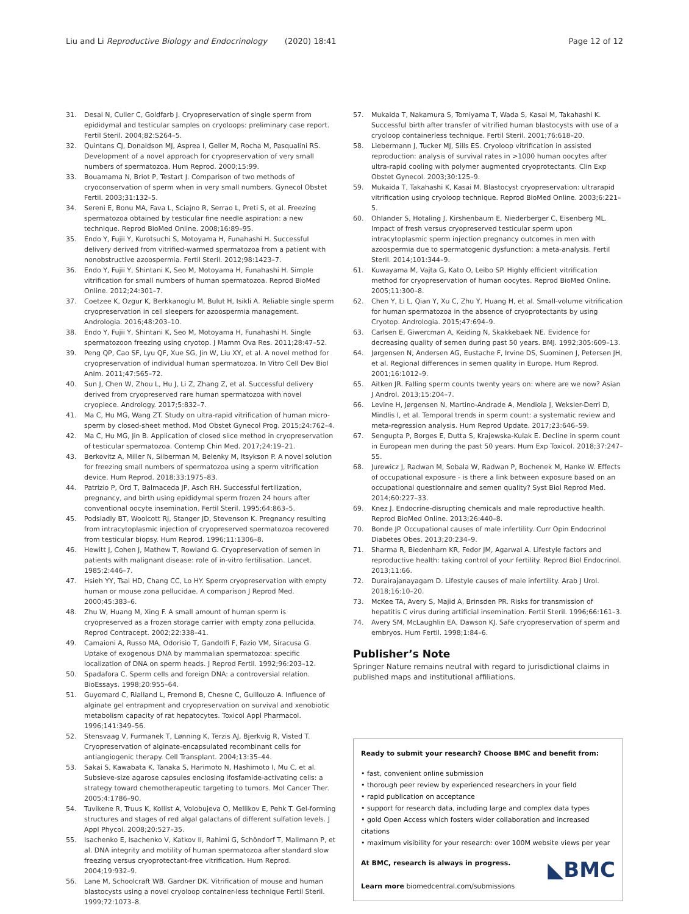Liu and Li Reproductive Biology and Endocrinology (2020) 18:41 Page 12 of 12
31. Desai N, Culler C, Goldfarb J. Cryopreservation of single sperm from epididymal and testicular samples on cryoloops: preliminary case report. Fertil Steril. 2004;82:S264–5.
32. Quintans CJ, Donaldson MJ, Asprea I, Geller M, Rocha M, Pasqualini RS. Development of a novel approach for cryopreservation of very small numbers of spermatozoa. Hum Reprod. 2000;15:99.
33. Bouamama N, Briot P, Testart J. Comparison of two methods of cryoconservation of sperm when in very small numbers. Gynecol Obstet Fertil. 2003;31:132–5.
34. Sereni E, Bonu MA, Fava L, Sciajno R, Serrao L, Preti S, et al. Freezing spermatozoa obtained by testicular fine needle aspiration: a new technique. Reprod BioMed Online. 2008;16:89–95.
35. Endo Y, Fujii Y, Kurotsuchi S, Motoyama H, Funahashi H. Successful delivery derived from vitrified-warmed spermatozoa from a patient with nonobstructive azoospermia. Fertil Steril. 2012;98:1423–7.
36. Endo Y, Fujii Y, Shintani K, Seo M, Motoyama H, Funahashi H. Simple vitrification for small numbers of human spermatozoa. Reprod BioMed Online. 2012;24:301–7.
37. Coetzee K, Ozgur K, Berkkanoglu M, Bulut H, Isikli A. Reliable single sperm cryopreservation in cell sleepers for azoospermia management. Andrologia. 2016;48:203–10.
38. Endo Y, Fujii Y, Shintani K, Seo M, Motoyama H, Funahashi H. Single spermatozoon freezing using cryotop. J Mamm Ova Res. 2011;28:47–52.
39. Peng QP, Cao SF, Lyu QF, Xue SG, Jin W, Liu XY, et al. A novel method for cryopreservation of individual human spermatozoa. In Vitro Cell Dev Biol Anim. 2011;47:565–72.
40. Sun J, Chen W, Zhou L, Hu J, Li Z, Zhang Z, et al. Successful delivery derived from cryopreserved rare human spermatozoa with novel cryopiece. Andrology. 2017;5:832–7.
41. Ma C, Hu MG, Wang ZT. Study on ultra-rapid vitrification of human micro-sperm by closed-sheet method. Mod Obstet Gynecol Prog. 2015;24:762–4.
42. Ma C, Hu MG, Jin B. Application of closed slice method in cryopreservation of testicular spermatozoa. Contemp Chin Med. 2017;24:19–21.
43. Berkovitz A, Miller N, Silberman M, Belenky M, Itsykson P. A novel solution for freezing small numbers of spermatozoa using a sperm vitrification device. Hum Reprod. 2018;33:1975–83.
44. Patrizio P, Ord T, Balmaceda JP, Asch RH. Successful fertilization, pregnancy, and birth using epididymal sperm frozen 24 hours after conventional oocyte insemination. Fertil Steril. 1995;64:863–5.
45. Podsiadly BT, Woolcott RJ, Stanger JD, Stevenson K. Pregnancy resulting from intracytoplasmic injection of cryopreserved spermatozoa recovered from testicular biopsy. Hum Reprod. 1996;11:1306–8.
46. Hewitt J, Cohen J, Mathew T, Rowland G. Cryopreservation of semen in patients with malignant disease: role of in-vitro fertilisation. Lancet. 1985;2:446–7.
47. Hsieh YY, Tsai HD, Chang CC, Lo HY. Sperm cryopreservation with empty human or mouse zona pellucidae. A comparison J Reprod Med. 2000;45:383–6.
48. Zhu W, Huang M, Xing F. A small amount of human sperm is cryopreserved as a frozen storage carrier with empty zona pellucida. Reprod Contracept. 2002;22:338–41.
49. Camaioni A, Russo MA, Odorisio T, Gandolfi F, Fazio VM, Siracusa G. Uptake of exogenous DNA by mammalian spermatozoa: specific localization of DNA on sperm heads. J Reprod Fertil. 1992;96:203–12.
50. Spadafora C. Sperm cells and foreign DNA: a controversial relation. BioEssays. 1998;20:955–64.
51. Guyomard C, Rialland L, Fremond B, Chesne C, Guillouzo A. Influence of alginate gel entrapment and cryopreservation on survival and xenobiotic metabolism capacity of rat hepatocytes. Toxicol Appl Pharmacol. 1996;141:349–56.
52. Stensvaag V, Furmanek T, Lønning K, Terzis AJ, Bjerkvig R, Visted T. Cryopreservation of alginate-encapsulated recombinant cells for antiangiogenic therapy. Cell Transplant. 2004;13:35–44.
53. Sakai S, Kawabata K, Tanaka S, Harimoto N, Hashimoto I, Mu C, et al. Subsieve-size agarose capsules enclosing ifosfamide-activating cells: a strategy toward chemotherapeutic targeting to tumors. Mol Cancer Ther. 2005;4:1786–90.
54. Tuvikene R, Truus K, Kollist A, Volobujeva O, Mellikov E, Pehk T. Gel-forming structures and stages of red algal galactans of different sulfation levels. J Appl Phycol. 2008;20:527–35.
55. Isachenko E, Isachenko V, Katkov II, Rahimi G, Schöndorf T, Mallmann P, et al. DNA integrity and motility of human spermatozoa after standard slow freezing versus cryoprotectant-free vitrification. Hum Reprod. 2004;19:932–9.
56. Lane M, Schoolcraft WB. Gardner DK. Vitrification of mouse and human blastocysts using a novel cryoloop container-less technique Fertil Steril. 1999;72:1073–8.
57. Mukaida T, Nakamura S, Tomiyama T, Wada S, Kasai M, Takahashi K. Successful birth after transfer of vitrified human blastocysts with use of a cryoloop containerless technique. Fertil Steril. 2001;76:618–20.
58. Liebermann J, Tucker MJ, Sills ES. Cryoloop vitrification in assisted reproduction: analysis of survival rates in >1000 human oocytes after ultra-rapid cooling with polymer augmented cryoprotectants. Clin Exp Obstet Gynecol. 2003;30:125–9.
59. Mukaida T, Takahashi K, Kasai M. Blastocyst cryopreservation: ultrarapid vitrification using cryoloop technique. Reprod BioMed Online. 2003;6:221–5.
60. Ohlander S, Hotaling J, Kirshenbaum E, Niederberger C, Eisenberg ML. Impact of fresh versus cryopreserved testicular sperm upon intracytoplasmic sperm injection pregnancy outcomes in men with azoospermia due to spermatogenic dysfunction: a meta-analysis. Fertil Steril. 2014;101:344–9.
61. Kuwayama M, Vajta G, Kato O, Leibo SP. Highly efficient vitrification method for cryopreservation of human oocytes. Reprod BioMed Online. 2005;11:300–8.
62. Chen Y, Li L, Qian Y, Xu C, Zhu Y, Huang H, et al. Small-volume vitrification for human spermatozoa in the absence of cryoprotectants by using Cryotop. Andrologia. 2015;47:694–9.
63. Carlsen E, Giwercman A, Keiding N, Skakkebaek NE. Evidence for decreasing quality of semen during past 50 years. BMJ. 1992;305:609–13.
64. Jørgensen N, Andersen AG, Eustache F, Irvine DS, Suominen J, Petersen JH, et al. Regional differences in semen quality in Europe. Hum Reprod. 2001;16:1012–9.
65. Aitken JR. Falling sperm counts twenty years on: where are we now? Asian J Androl. 2013;15:204–7.
66. Levine H, Jørgensen N, Martino-Andrade A, Mendiola J, Weksler-Derri D, Mindlis I, et al. Temporal trends in sperm count: a systematic review and meta-regression analysis. Hum Reprod Update. 2017;23:646–59.
67. Sengupta P, Borges E, Dutta S, Krajewska-Kulak E. Decline in sperm count in European men during the past 50 years. Hum Exp Toxicol. 2018;37:247–55.
68. Jurewicz J, Radwan M, Sobala W, Radwan P, Bochenek M, Hanke W. Effects of occupational exposure - is there a link between exposure based on an occupational questionnaire and semen quality? Syst Biol Reprod Med. 2014;60:227–33.
69. Knez J. Endocrine-disrupting chemicals and male reproductive health. Reprod BioMed Online. 2013;26:440–8.
70. Bonde JP. Occupational causes of male infertility. Curr Opin Endocrinol Diabetes Obes. 2013;20:234–9.
71. Sharma R, Biedenharn KR, Fedor JM, Agarwal A. Lifestyle factors and reproductive health: taking control of your fertility. Reprod Biol Endocrinol. 2013;11:66.
72. Durairajanayagam D. Lifestyle causes of male infertility. Arab J Urol. 2018;16:10–20.
73. McKee TA, Avery S, Majid A, Brinsden PR. Risks for transmission of hepatitis C virus during artificial insemination. Fertil Steril. 1996;66:161–3.
74. Avery SM, McLaughlin EA, Dawson KJ. Safe cryopreservation of sperm and embryos. Hum Fertil. 1998;1:84–6.
Publisher’s Note
Springer Nature remains neutral with regard to jurisdictional claims in published maps and institutional affiliations.
Ready to submit your research? Choose BMC and benefit from:
• fast, convenient online submission
• thorough peer review by experienced researchers in your field
• rapid publication on acceptance
• support for research data, including large and complex data types
• gold Open Access which fosters wider collaboration and increased citations
• maximum visibility for your research: over 100M website views per year
◣BMC At BMC, research is always in progress.
Learn more biomedcentral.com/submissions